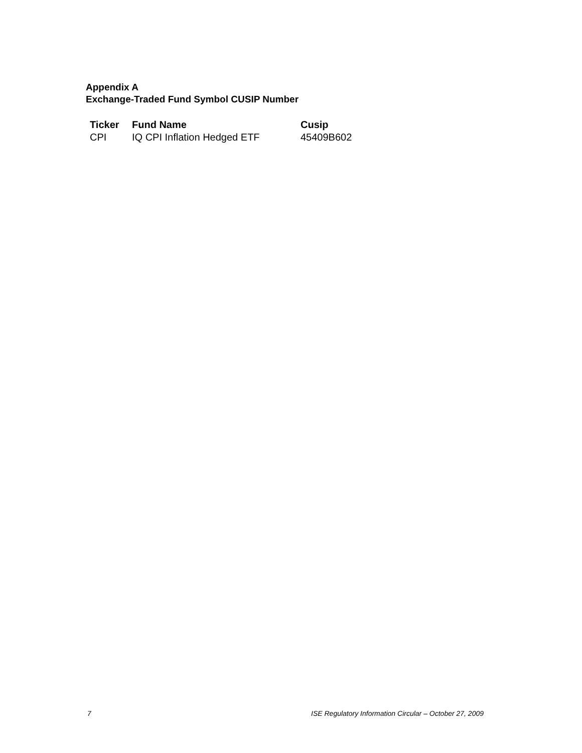Appendix A
Exchange-Traded Fund Symbol CUSIP Number
| Ticker | Fund Name | Cusip |
| --- | --- | --- |
| CPI | IQ CPI Inflation Hedged ETF | 45409B602 |
7 ISE Regulatory Information Circular – October 27, 2009